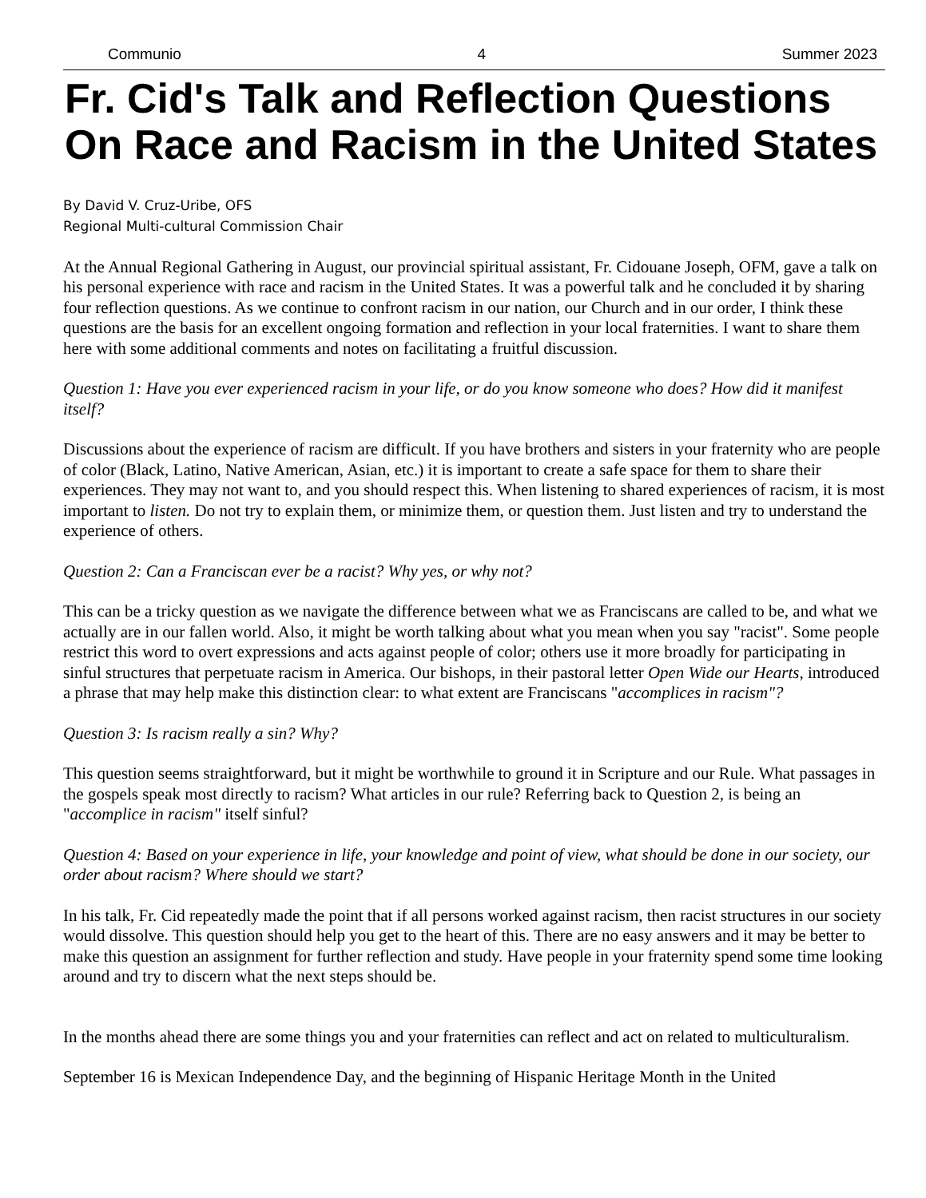Communio 4 Summer 2023
Fr. Cid's Talk and Reflection Questions On Race and Racism in the United States
By David V. Cruz-Uribe, OFS
Regional Multi-cultural Commission Chair
At the Annual Regional Gathering in August, our provincial spiritual assistant, Fr. Cidouane Joseph, OFM, gave a talk on his personal experience with race and racism in the United States. It was a powerful talk and he concluded it by sharing four reflection questions. As we continue to confront racism in our nation, our Church and in our order, I think these questions are the basis for an excellent ongoing formation and reflection in your local fraternities. I want to share them here with some additional comments and notes on facilitating a fruitful discussion.
Question 1: Have you ever experienced racism in your life, or do you know someone who does? How did it manifest itself?
Discussions about the experience of racism are difficult. If you have brothers and sisters in your fraternity who are people of color (Black, Latino, Native American, Asian, etc.) it is important to create a safe space for them to share their experiences. They may not want to, and you should respect this. When listening to shared experiences of racism, it is most important to listen. Do not try to explain them, or minimize them, or question them. Just listen and try to understand the experience of others.
Question 2: Can a Franciscan ever be a racist? Why yes, or why not?
This can be a tricky question as we navigate the difference between what we as Franciscans are called to be, and what we actually are in our fallen world. Also, it might be worth talking about what you mean when you say "racist". Some people restrict this word to overt expressions and acts against people of color; others use it more broadly for participating in sinful structures that perpetuate racism in America. Our bishops, in their pastoral letter Open Wide our Hearts, introduced a phrase that may help make this distinction clear: to what extent are Franciscans "accomplices in racism"?
Question 3: Is racism really a sin? Why?
This question seems straightforward, but it might be worthwhile to ground it in Scripture and our Rule. What passages in the gospels speak most directly to racism? What articles in our rule? Referring back to Question 2, is being an "accomplice in racism" itself sinful?
Question 4: Based on your experience in life, your knowledge and point of view, what should be done in our society, our order about racism? Where should we start?
In his talk, Fr. Cid repeatedly made the point that if all persons worked against racism, then racist structures in our society would dissolve. This question should help you get to the heart of this. There are no easy answers and it may be better to make this question an assignment for further reflection and study. Have people in your fraternity spend some time looking around and try to discern what the next steps should be.
In the months ahead there are some things you and your fraternities can reflect and act on related to multiculturalism.
September 16 is Mexican Independence Day, and the beginning of Hispanic Heritage Month in the United